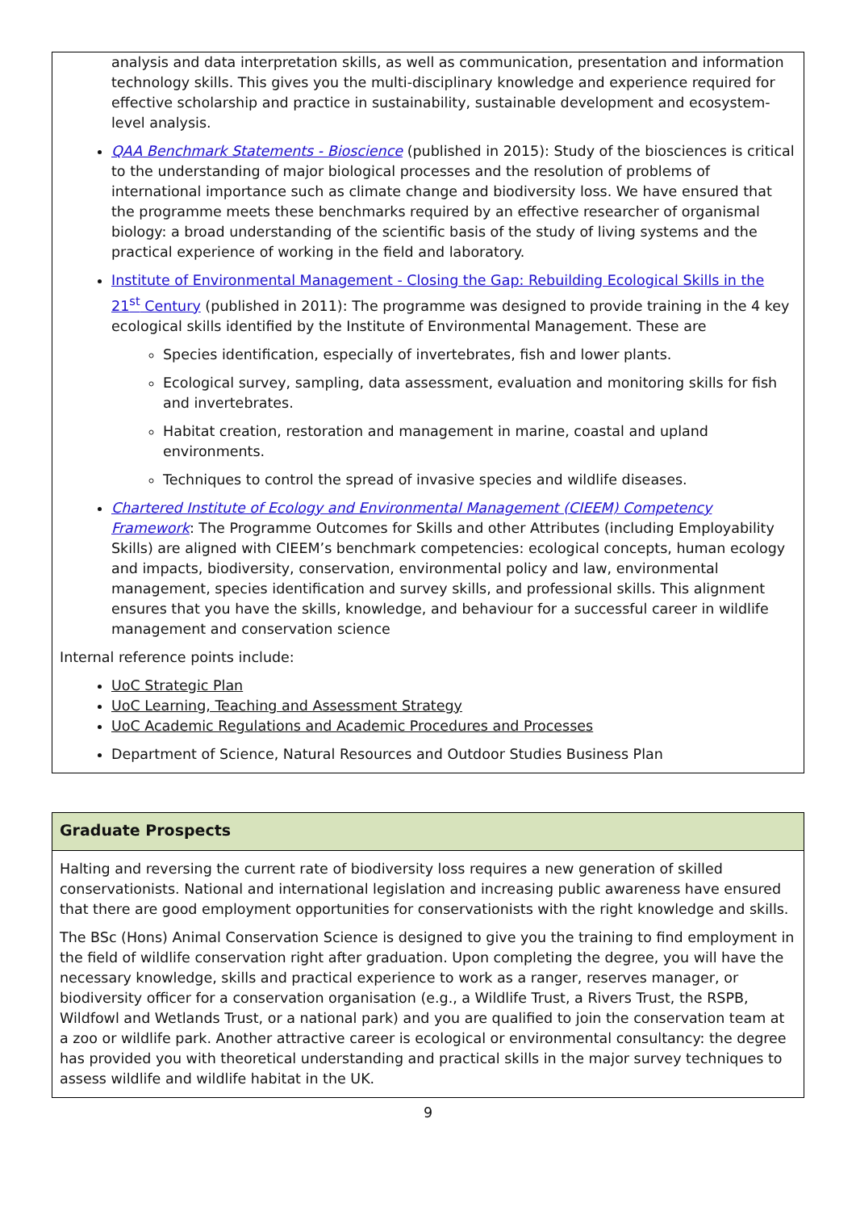analysis and data interpretation skills, as well as communication, presentation and information technology skills. This gives you the multi-disciplinary knowledge and experience required for effective scholarship and practice in sustainability, sustainable development and ecosystem-level analysis.
QAA Benchmark Statements - Bioscience (published in 2015): Study of the biosciences is critical to the understanding of major biological processes and the resolution of problems of international importance such as climate change and biodiversity loss. We have ensured that the programme meets these benchmarks required by an effective researcher of organismal biology: a broad understanding of the scientific basis of the study of living systems and the practical experience of working in the field and laboratory.
Institute of Environmental Management - Closing the Gap: Rebuilding Ecological Skills in the 21<sup>st</sup> Century (published in 2011): The programme was designed to provide training in the 4 key ecological skills identified by the Institute of Environmental Management. These are
Species identification, especially of invertebrates, fish and lower plants.
Ecological survey, sampling, data assessment, evaluation and monitoring skills for fish and invertebrates.
Habitat creation, restoration and management in marine, coastal and upland environments.
Techniques to control the spread of invasive species and wildlife diseases.
Chartered Institute of Ecology and Environmental Management (CIEEM) Competency Framework: The Programme Outcomes for Skills and other Attributes (including Employability Skills) are aligned with CIEEM’s benchmark competencies: ecological concepts, human ecology and impacts, biodiversity, conservation, environmental policy and law, environmental management, species identification and survey skills, and professional skills. This alignment ensures that you have the skills, knowledge, and behaviour for a successful career in wildlife management and conservation science
Internal reference points include:
UoC Strategic Plan
UoC Learning, Teaching and Assessment Strategy
UoC Academic Regulations and Academic Procedures and Processes
Department of Science, Natural Resources and Outdoor Studies Business Plan
Graduate Prospects
Halting and reversing the current rate of biodiversity loss requires a new generation of skilled conservationists. National and international legislation and increasing public awareness have ensured that there are good employment opportunities for conservationists with the right knowledge and skills.
The BSc (Hons) Animal Conservation Science is designed to give you the training to find employment in the field of wildlife conservation right after graduation. Upon completing the degree, you will have the necessary knowledge, skills and practical experience to work as a ranger, reserves manager, or biodiversity officer for a conservation organisation (e.g., a Wildlife Trust, a Rivers Trust, the RSPB, Wildfowl and Wetlands Trust, or a national park) and you are qualified to join the conservation team at a zoo or wildlife park. Another attractive career is ecological or environmental consultancy: the degree has provided you with theoretical understanding and practical skills in the major survey techniques to assess wildlife and wildlife habitat in the UK.
9